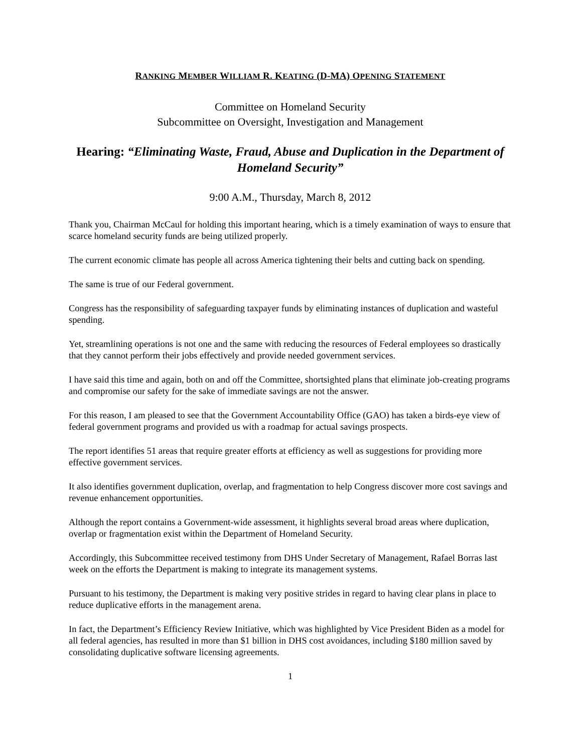RANKING MEMBER WILLIAM R. KEATING (D-MA) OPENING STATEMENT
Committee on Homeland Security
Subcommittee on Oversight, Investigation and Management
Hearing: “Eliminating Waste, Fraud, Abuse and Duplication in the Department of Homeland Security”
9:00 A.M., Thursday, March 8, 2012
Thank you, Chairman McCaul for holding this important hearing, which is a timely examination of ways to ensure that scarce homeland security funds are being utilized properly.
The current economic climate has people all across America tightening their belts and cutting back on spending.
The same is true of our Federal government.
Congress has the responsibility of safeguarding taxpayer funds by eliminating instances of duplication and wasteful spending.
Yet, streamlining operations is not one and the same with reducing the resources of Federal employees so drastically that they cannot perform their jobs effectively and provide needed government services.
I have said this time and again, both on and off the Committee, shortsighted plans that eliminate job-creating programs and compromise our safety for the sake of immediate savings are not the answer.
For this reason, I am pleased to see that the Government Accountability Office (GAO) has taken a birds-eye view of federal government programs and provided us with a roadmap for actual savings prospects.
The report identifies 51 areas that require greater efforts at efficiency as well as suggestions for providing more effective government services.
It also identifies government duplication, overlap, and fragmentation to help Congress discover more cost savings and revenue enhancement opportunities.
Although the report contains a Government-wide assessment, it highlights several broad areas where duplication, overlap or fragmentation exist within the Department of Homeland Security.
Accordingly, this Subcommittee received testimony from DHS Under Secretary of Management, Rafael Borras last week on the efforts the Department is making to integrate its management systems.
Pursuant to his testimony, the Department is making very positive strides in regard to having clear plans in place to reduce duplicative efforts in the management arena.
In fact, the Department’s Efficiency Review Initiative, which was highlighted by Vice President Biden as a model for all federal agencies, has resulted in more than $1 billion in DHS cost avoidances, including $180 million saved by consolidating duplicative software licensing agreements.
1